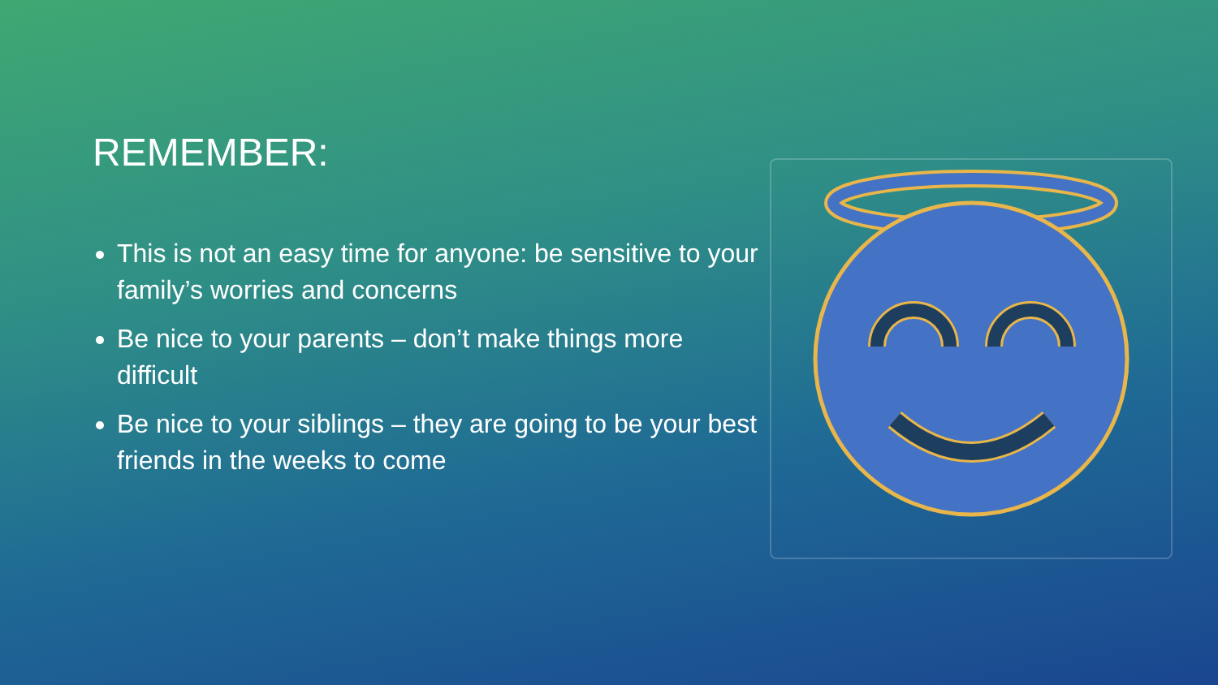REMEMBER:
This is not an easy time for anyone: be sensitive to your family’s worries and concerns
Be nice to your parents – don’t make things more difficult
Be nice to your siblings – they are going to be your best friends in the weeks to come